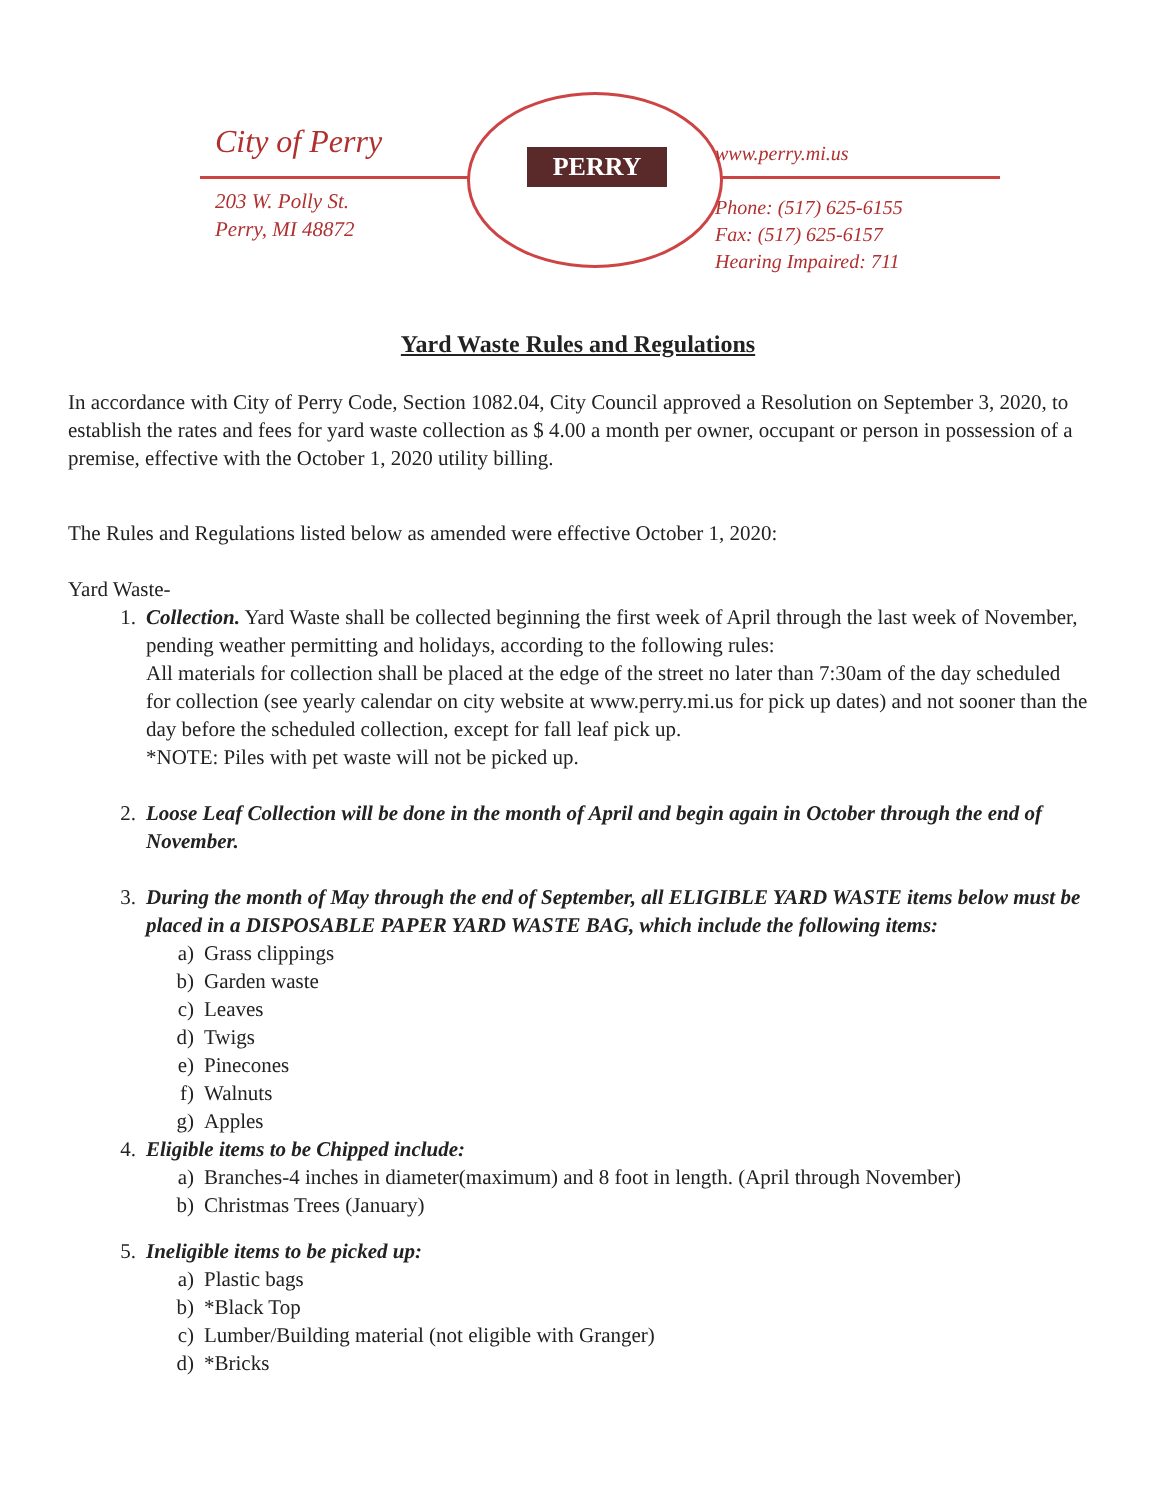City of Perry
203 W. Polly St.
Perry, MI 48872
PERRY
www.perry.mi.us
Phone: (517) 625-6155
Fax: (517) 625-6157
Hearing Impaired: 711
Yard Waste Rules and Regulations
In accordance with City of Perry Code, Section 1082.04, City Council approved a Resolution on September 3, 2020, to establish the rates and fees for yard waste collection as $ 4.00 a month per owner, occupant or person in possession of a premise, effective with the October 1, 2020 utility billing.
The Rules and Regulations listed below as amended were effective October 1, 2020:
Yard Waste-
1. Collection. Yard Waste shall be collected beginning the first week of April through the last week of November, pending weather permitting and holidays, according to the following rules:
All materials for collection shall be placed at the edge of the street no later than 7:30am of the day scheduled for collection (see yearly calendar on city website at www.perry.mi.us for pick up dates) and not sooner than the day before the scheduled collection, except for fall leaf pick up.
*NOTE: Piles with pet waste will not be picked up.
2. Loose Leaf Collection will be done in the month of April and begin again in October through the end of November.
3. During the month of May through the end of September, all ELIGIBLE YARD WASTE items below must be placed in a DISPOSABLE PAPER YARD WASTE BAG, which include the following items:
a) Grass clippings
b) Garden waste
c) Leaves
d) Twigs
e) Pinecones
f) Walnuts
g) Apples
4. Eligible items to be Chipped include:
a) Branches-4 inches in diameter(maximum) and 8 foot in length. (April through November)
b) Christmas Trees (January)
5. Ineligible items to be picked up:
a) Plastic bags
b) *Black Top
c) Lumber/Building material (not eligible with Granger)
d) *Bricks